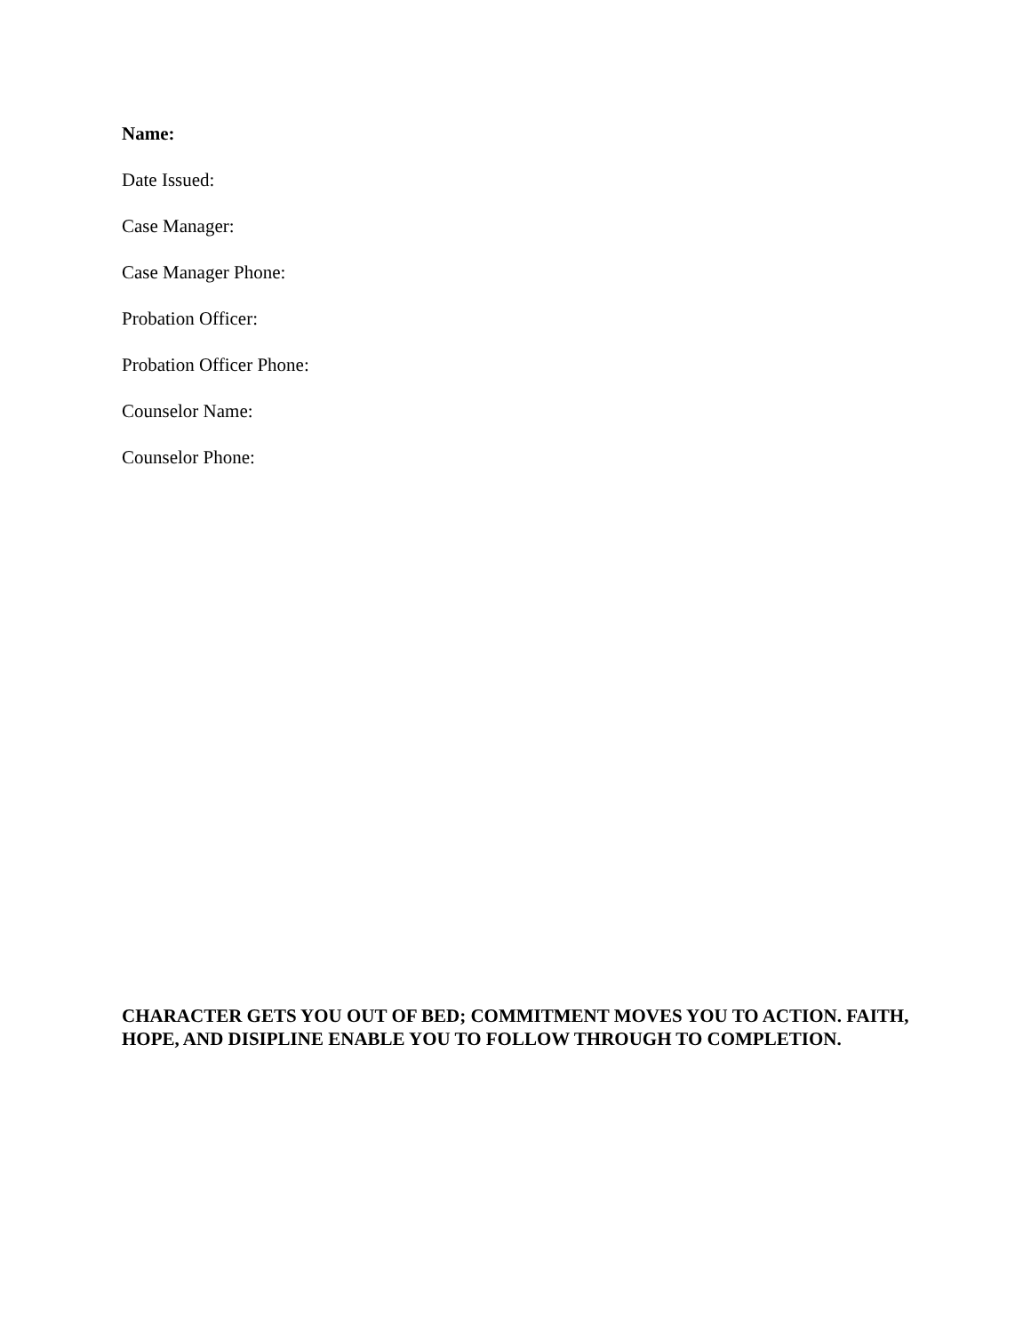Name:
Date Issued:
Case Manager:
Case Manager Phone:
Probation Officer:
Probation Officer Phone:
Counselor Name:
Counselor Phone:
CHARACTER GETS YOU OUT OF BED; COMMITMENT MOVES YOU TO ACTION. FAITH, HOPE, AND DISIPLINE ENABLE YOU TO FOLLOW THROUGH TO COMPLETION.